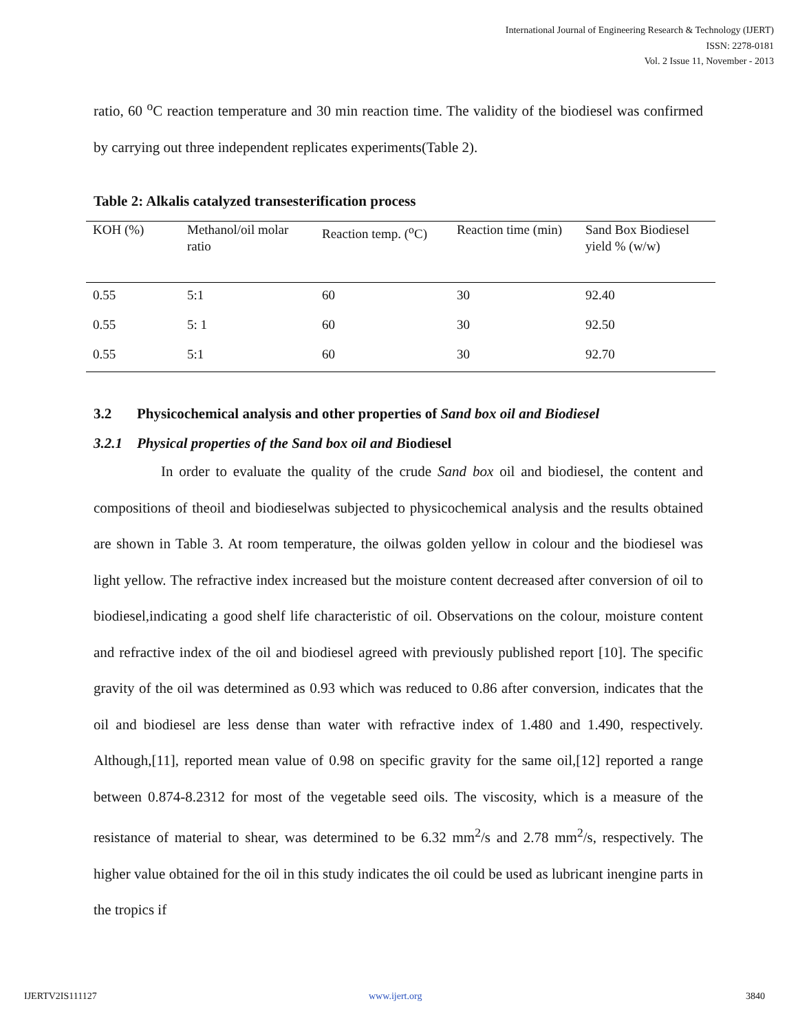International Journal of Engineering Research & Technology (IJERT)
ISSN: 2278-0181
Vol. 2 Issue 11, November - 2013
ratio, 60 <sup>o</sup>C reaction temperature and 30 min reaction time. The validity of the biodiesel was confirmed by carrying out three independent replicates experiments(Table 2).
Table 2: Alkalis catalyzed transesterification process
| KOH (%) | Methanol/oil molar ratio | Reaction temp. (<sup>o</sup>C) | Reaction time (min) | Sand Box Biodiesel yield % (w/w) |
| --- | --- | --- | --- | --- |
| 0.55 | 5:1 | 60 | 30 | 92.40 |
| 0.55 | 5: 1 | 60 | 30 | 92.50 |
| 0.55 | 5:1 | 60 | 30 | 92.70 |
3.2 Physicochemical analysis and other properties of Sand box oil and Biodiesel
3.2.1 Physical properties of the Sand box oil and Biodiesel
In order to evaluate the quality of the crude Sand box oil and biodiesel, the content and compositions of theoil and biodieselwas subjected to physicochemical analysis and the results obtained are shown in Table 3. At room temperature, the oilwas golden yellow in colour and the biodiesel was light yellow. The refractive index increased but the moisture content decreased after conversion of oil to biodiesel,indicating a good shelf life characteristic of oil. Observations on the colour, moisture content and refractive index of the oil and biodiesel agreed with previously published report [10]. The specific gravity of the oil was determined as 0.93 which was reduced to 0.86 after conversion, indicates that the oil and biodiesel are less dense than water with refractive index of 1.480 and 1.490, respectively. Although,[11], reported mean value of 0.98 on specific gravity for the same oil,[12] reported a range between 0.874-8.2312 for most of the vegetable seed oils. The viscosity, which is a measure of the resistance of material to shear, was determined to be 6.32 mm<sup>2</sup>/s and 2.78 mm<sup>2</sup>/s, respectively. The higher value obtained for the oil in this study indicates the oil could be used as lubricant inengine parts in the tropics if
IJERTV2IS111127 www.ijert.org 3840